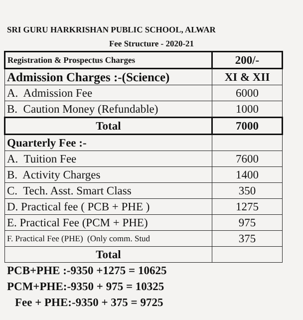SRI GURU HARKRISHAN PUBLIC SCHOOL, ALWAR
Fee Structure - 2020-21
| Registration & Prospectus Charges | 200/- |
| Admission Charges :-(Science) | XI & XII |
| A. Admission Fee | 6000 |
| B. Caution Money (Refundable) | 1000 |
| Total | 7000 |
| Quarterly Fee :- | |
| A. Tuition Fee | 7600 |
| B. Activity Charges | 1400 |
| C. Tech. Asst. Smart Class | 350 |
| D. Practical fee ( PCB + PHE ) | 1275 |
| E. Practical Fee (PCM + PHE) | 975 |
| F. Practical Fee (PHE) (Only comm. Stud | 375 |
| Total | |
PCB+PHE :-9350 +1275 = 10625
PCM+PHE:-9350 + 975 = 10325
Fee + PHE:-9350 + 375 = 9725